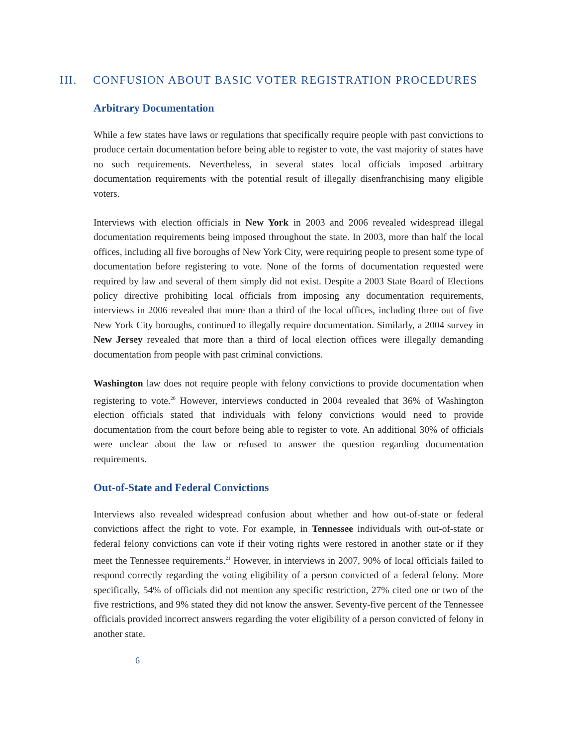III. CONFUSION ABOUT BASIC VOTER REGISTRATION PROCEDURES
Arbitrary Documentation
While a few states have laws or regulations that specifically require people with past convictions to produce certain documentation before being able to register to vote, the vast majority of states have no such requirements. Nevertheless, in several states local officials imposed arbitrary documentation requirements with the potential result of illegally disenfranchising many eligible voters.
Interviews with election officials in New York in 2003 and 2006 revealed widespread illegal documentation requirements being imposed throughout the state. In 2003, more than half the local offices, including all five boroughs of New York City, were requiring people to present some type of documentation before registering to vote. None of the forms of documentation requested were required by law and several of them simply did not exist. Despite a 2003 State Board of Elections policy directive prohibiting local officials from imposing any documentation requirements, interviews in 2006 revealed that more than a third of the local offices, including three out of five New York City boroughs, continued to illegally require documentation. Similarly, a 2004 survey in New Jersey revealed that more than a third of local election offices were illegally demanding documentation from people with past criminal convictions.
Washington law does not require people with felony convictions to provide documentation when registering to vote.<sup>20</sup> However, interviews conducted in 2004 revealed that 36% of Washington election officials stated that individuals with felony convictions would need to provide documentation from the court before being able to register to vote. An additional 30% of officials were unclear about the law or refused to answer the question regarding documentation requirements.
Out-of-State and Federal Convictions
Interviews also revealed widespread confusion about whether and how out-of-state or federal convictions affect the right to vote. For example, in Tennessee individuals with out-of-state or federal felony convictions can vote if their voting rights were restored in another state or if they meet the Tennessee requirements.<sup>21</sup> However, in interviews in 2007, 90% of local officials failed to respond correctly regarding the voting eligibility of a person convicted of a federal felony. More specifically, 54% of officials did not mention any specific restriction, 27% cited one or two of the five restrictions, and 9% stated they did not know the answer. Seventy-five percent of the Tennessee officials provided incorrect answers regarding the voter eligibility of a person convicted of felony in another state.
6